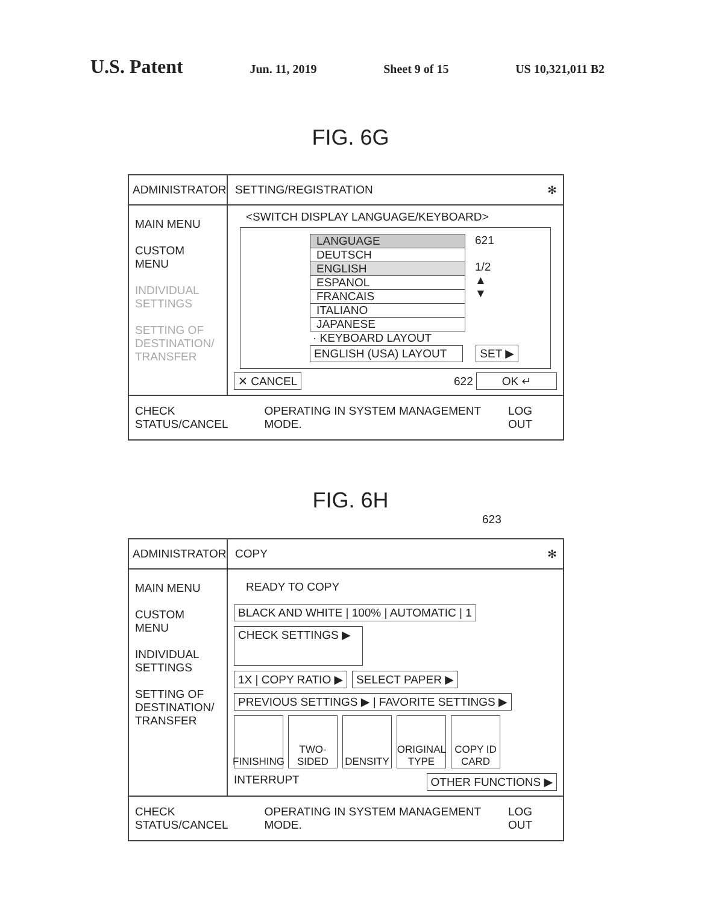U.S. Patent Jun. 11, 2019 Sheet 9 of 15 US 10,321,011 B2
FIG. 6G
ADMINISTRATOR
SETTING/REGISTRATION ✻
MAIN MENU
CUSTOM MENU
INDIVIDUAL SETTINGS
SETTING OF DESTINATION/ TRANSFER
<SWITCH DISPLAY LANGUAGE/KEYBOARD>
LANGUAGE
DEUTSCH
ENGLISH
ESPANOL
FRANCAIS
ITALIANO
JAPANESE
621
1/2
▲
▼
· KEYBOARD LAYOUT
ENGLISH (USA) LAYOUT SET ▶
✕ CANCEL 622 OK ↵
CHECK STATUS/CANCEL OPERATING IN SYSTEM MANAGEMENT MODE. LOG OUT
FIG. 6H
623
ADMINISTRATOR
COPY ✻
MAIN MENU
CUSTOM MENU
INDIVIDUAL SETTINGS
SETTING OF DESTINATION/ TRANSFER
READY TO COPY
BLACK AND WHITE | 100% | AUTOMATIC | 1 CHECK SETTINGS ▶
1X | COPY RATIO ▶ SELECT PAPER ▶ PREVIOUS SETTINGS ▶ | FAVORITE SETTINGS ▶
FINISHING
TWO-SIDED
DENSITY
ORIGINAL TYPE
COPY ID CARD
INTERRUPT OTHER FUNCTIONS ▶
CHECK STATUS/CANCEL OPERATING IN SYSTEM MANAGEMENT MODE. LOG OUT